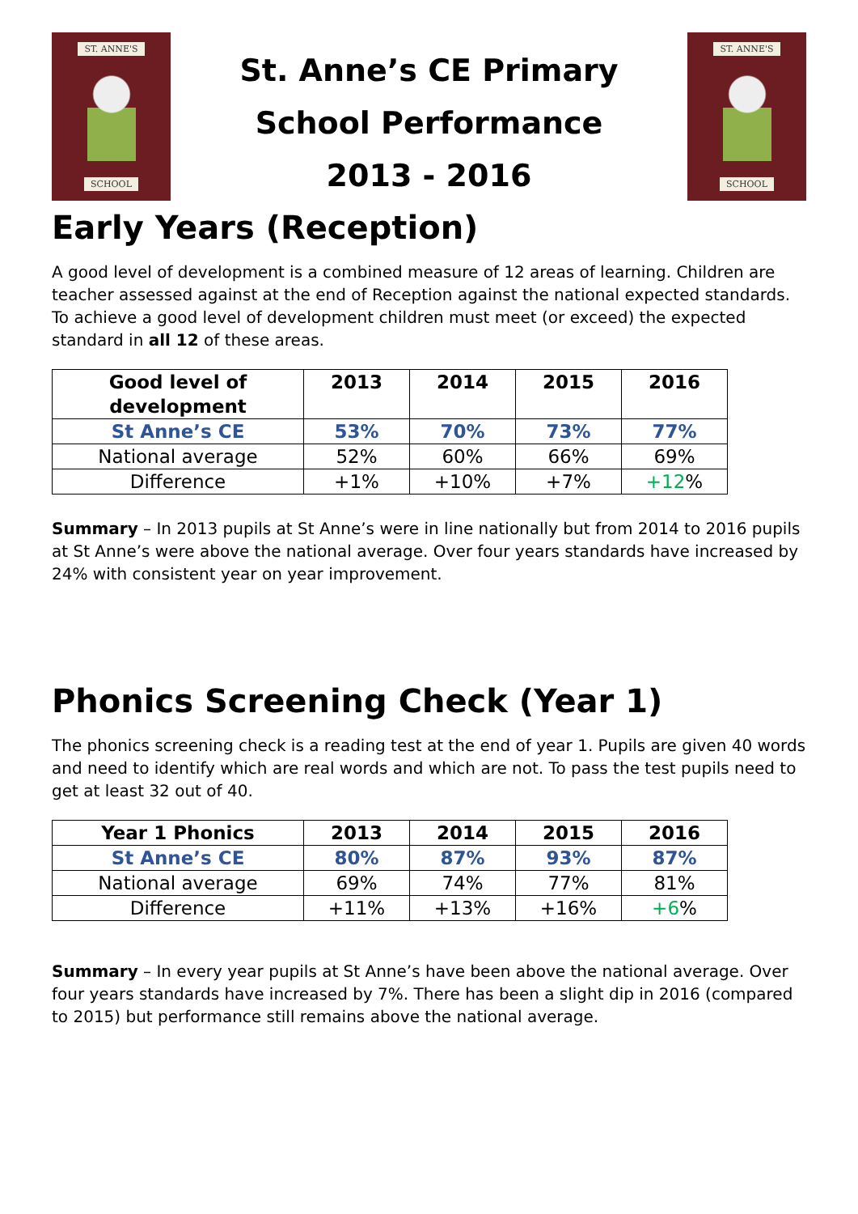ST. ANNE'S
SCHOOL
St. Anne’s CE Primary
School Performance
2013 - 2016
ST. ANNE'S
SCHOOL
Early Years (Reception)
A good level of development is a combined measure of 12 areas of learning. Children are teacher assessed against at the end of Reception against the national expected standards. To achieve a good level of development children must meet (or exceed) the expected standard in all 12 of these areas.
| Good level of development | 2013 | 2014 | 2015 | 2016 |
| --- | --- | --- | --- | --- |
| St Anne’s CE | 53% | 70% | 73% | 77% |
| National average | 52% | 60% | 66% | 69% |
| Difference | +1% | +10% | +7% | +12 % |
Summary – In 2013 pupils at St Anne’s were in line nationally but from 2014 to 2016 pupils at St Anne’s were above the national average. Over four years standards have increased by 24% with consistent year on year improvement.
Phonics Screening Check (Year 1)
The phonics screening check is a reading test at the end of year 1. Pupils are given 40 words and need to identify which are real words and which are not. To pass the test pupils need to get at least 32 out of 40.
| Year 1 Phonics | 2013 | 2014 | 2015 | 2016 |
| --- | --- | --- | --- | --- |
| St Anne’s CE | 80% | 87% | 93% | 87% |
| National average | 69% | 74% | 77% | 81% |
| Difference | +11% | +13% | +16% | +6 % |
Summary – In every year pupils at St Anne’s have been above the national average. Over four years standards have increased by 7%. There has been a slight dip in 2016 (compared to 2015) but performance still remains above the national average.